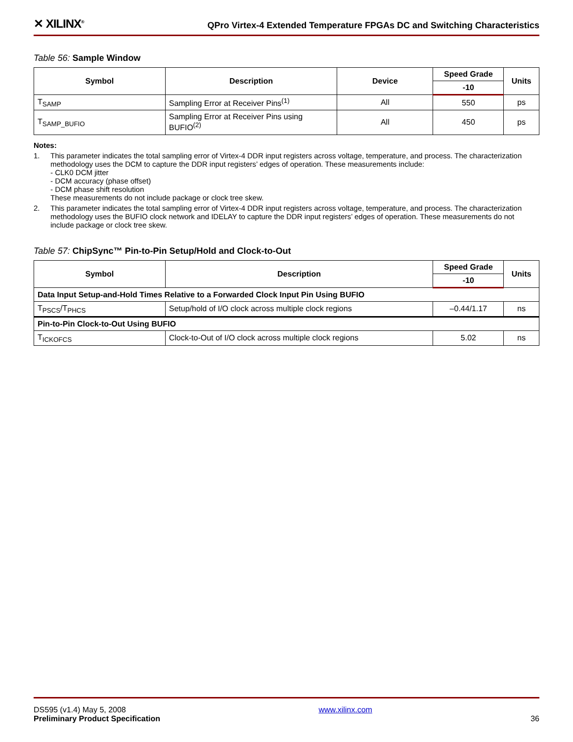✕ XILINX<sup>®</sup>
QPro Virtex-4 Extended Temperature FPGAs DC and Switching Characteristics
Table 56: Sample Window
| Symbol | Description | Device | Speed Grade | Units |
| --- | --- | --- | --- | --- |
| | | | -10 | |
| T<sub>SAMP</sub> | Sampling Error at Receiver Pins<sup>(1)</sup> | All | 550 | ps |
| T<sub>SAMP_BUFIO</sub> | Sampling Error at Receiver Pins using BUFIO<sup>(2)</sup> | All | 450 | ps |
Notes:
1. This parameter indicates the total sampling error of Virtex-4 DDR input registers across voltage, temperature, and process. The characterization methodology uses the DCM to capture the DDR input registers’ edges of operation. These measurements include:
- CLK0 DCM jitter
- DCM accuracy (phase offset)
- DCM phase shift resolution
These measurements do not include package or clock tree skew.
2. This parameter indicates the total sampling error of Virtex-4 DDR input registers across voltage, temperature, and process. The characterization methodology uses the BUFIO clock network and IDELAY to capture the DDR input registers’ edges of operation. These measurements do not include package or clock tree skew.
Table 57: ChipSync™ Pin-to-Pin Setup/Hold and Clock-to-Out
| Symbol | Description | Speed Grade | Units |
| --- | --- | --- | --- |
| | | -10 | |
| Data Input Setup-and-Hold Times Relative to a Forwarded Clock Input Pin Using BUFIO | | | |
| T<sub>PSCS</sub>/T<sub>PHCS</sub> | Setup/hold of I/O clock across multiple clock regions | –0.44/1.17 | ns |
| Pin-to-Pin Clock-to-Out Using BUFIO | | | |
| T<sub>ICKOFCS</sub> | Clock-to-Out of I/O clock across multiple clock regions | 5.02 | ns |
DS595 (v1.4) May 5, 2008
Preliminary Product Specification
www.xilinx.com
36